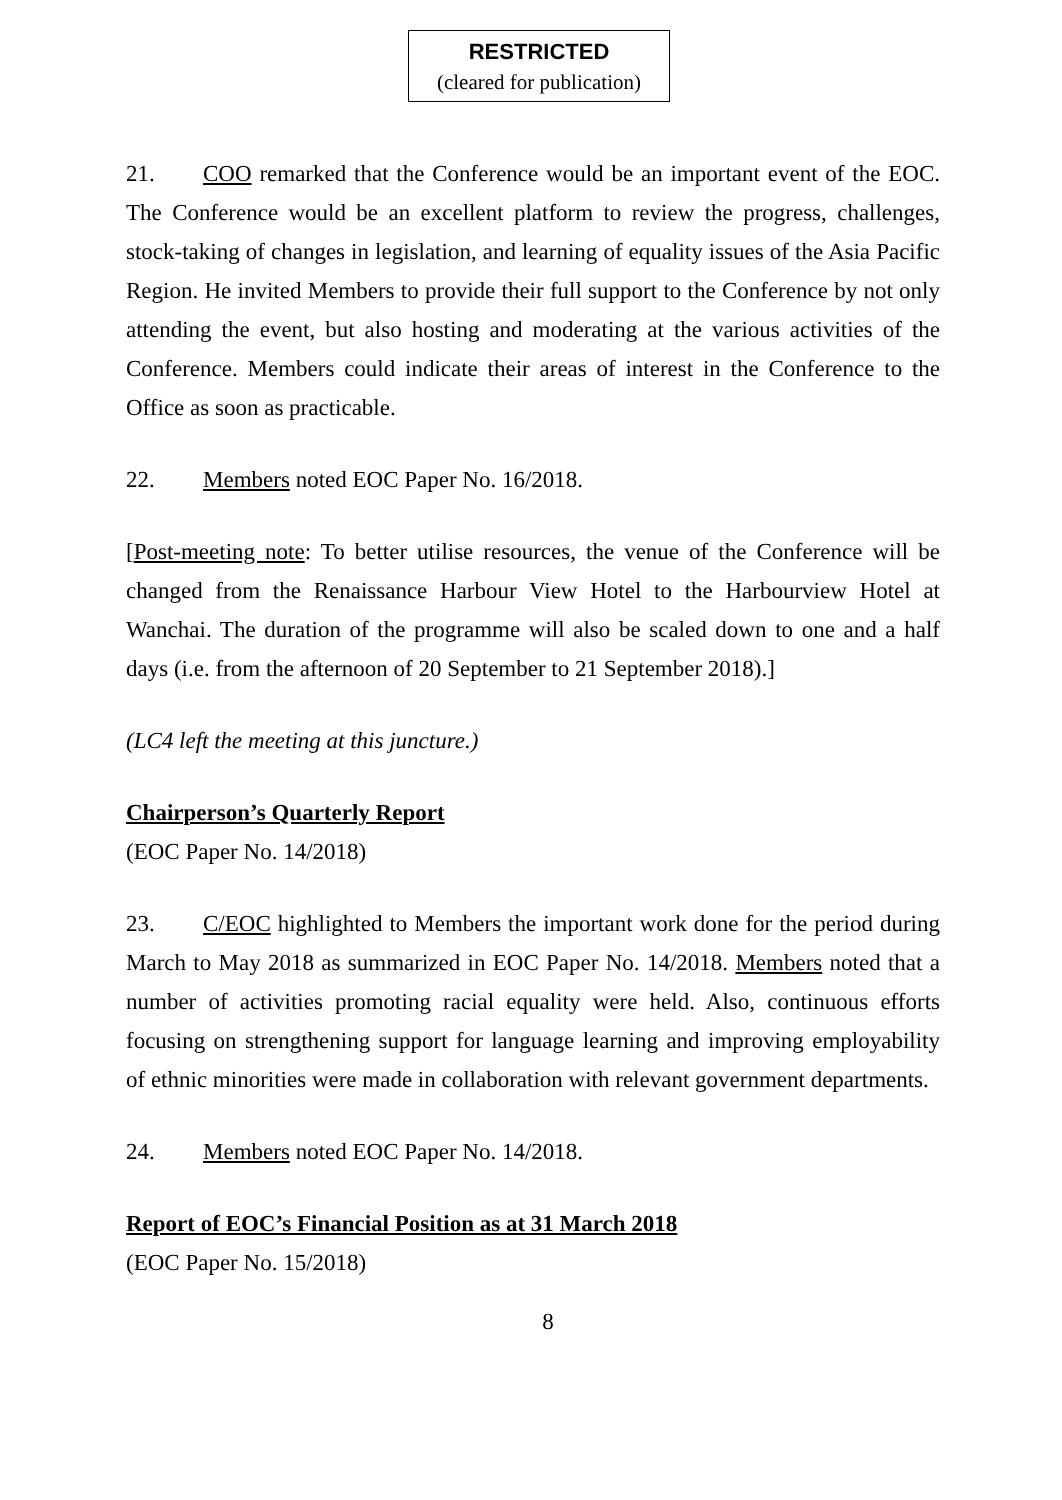RESTRICTED
(cleared for publication)
21. COO remarked that the Conference would be an important event of the EOC. The Conference would be an excellent platform to review the progress, challenges, stock-taking of changes in legislation, and learning of equality issues of the Asia Pacific Region. He invited Members to provide their full support to the Conference by not only attending the event, but also hosting and moderating at the various activities of the Conference. Members could indicate their areas of interest in the Conference to the Office as soon as practicable.
22. Members noted EOC Paper No. 16/2018.
[Post-meeting note: To better utilise resources, the venue of the Conference will be changed from the Renaissance Harbour View Hotel to the Harbourview Hotel at Wanchai. The duration of the programme will also be scaled down to one and a half days (i.e. from the afternoon of 20 September to 21 September 2018).]
(LC4 left the meeting at this juncture.)
Chairperson’s Quarterly Report
(EOC Paper No. 14/2018)
23. C/EOC highlighted to Members the important work done for the period during March to May 2018 as summarized in EOC Paper No. 14/2018. Members noted that a number of activities promoting racial equality were held. Also, continuous efforts focusing on strengthening support for language learning and improving employability of ethnic minorities were made in collaboration with relevant government departments.
24. Members noted EOC Paper No. 14/2018.
Report of EOC’s Financial Position as at 31 March 2018
(EOC Paper No. 15/2018)
8